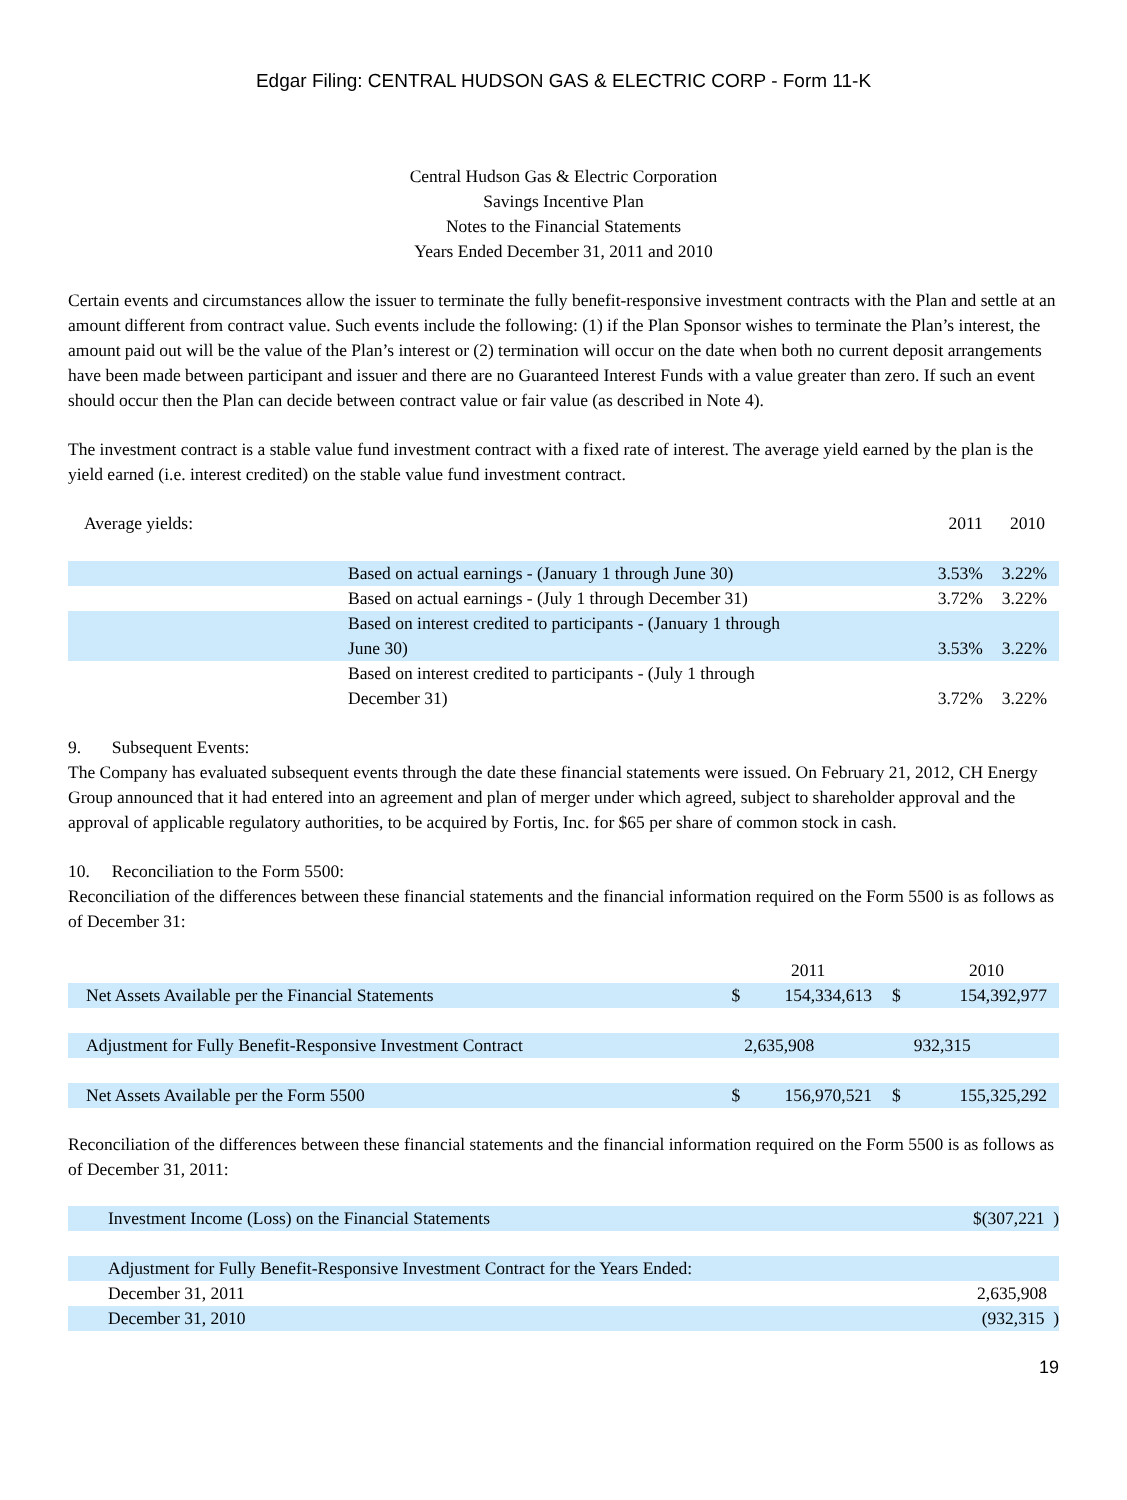Edgar Filing: CENTRAL HUDSON GAS & ELECTRIC CORP - Form 11-K
Central Hudson Gas & Electric Corporation
Savings Incentive Plan
Notes to the Financial Statements
Years Ended December 31, 2011 and 2010
Certain events and circumstances allow the issuer to terminate the fully benefit-responsive investment contracts with the Plan and settle at an amount different from contract value. Such events include the following: (1) if the Plan Sponsor wishes to terminate the Plan’s interest, the amount paid out will be the value of the Plan’s interest or (2) termination will occur on the date when both no current deposit arrangements have been made between participant and issuer and there are no Guaranteed Interest Funds with a value greater than zero. If such an event should occur then the Plan can decide between contract value or fair value (as described in Note 4).
The investment contract is a stable value fund investment contract with a fixed rate of interest. The average yield earned by the plan is the yield earned (i.e. interest credited) on the stable value fund investment contract.
| Average yields: | | 2011 | 2010 |
| | Based on actual earnings - (January 1 through June 30) | 3.53% | 3.22% |
| | Based on actual earnings - (July 1 through December 31) | 3.72% | 3.22% |
| | Based on interest credited to participants - (January 1 through June 30) | 3.53% | 3.22% |
| | Based on interest credited to participants - (July 1 through December 31) | 3.72% | 3.22% |
9. Subsequent Events:
The Company has evaluated subsequent events through the date these financial statements were issued. On February 21, 2012, CH Energy Group announced that it had entered into an agreement and plan of merger under which agreed, subject to shareholder approval and the approval of applicable regulatory authorities, to be acquired by Fortis, Inc. for $65 per share of common stock in cash.
10. Reconciliation to the Form 5500:
Reconciliation of the differences between these financial statements and the financial information required on the Form 5500 is as follows as of December 31:
| | | 2011 | | 2010 |
| Net Assets Available per the Financial Statements | $ | 154,334,613 | $ | 154,392,977 |
| Adjustment for Fully Benefit-Responsive Investment Contract | | 2,635,908 | | 932,315 |
| Net Assets Available per the Form 5500 | $ | 156,970,521 | $ | 155,325,292 |
Reconciliation of the differences between these financial statements and the financial information required on the Form 5500 is as follows as of December 31, 2011:
| Investment Income (Loss) on the Financial Statements | $(307,221 ) |
| Adjustment for Fully Benefit-Responsive Investment Contract for the Years Ended: | |
| December 31, 2011 | 2,635,908 |
| December 31, 2010 | (932,315 ) |
19